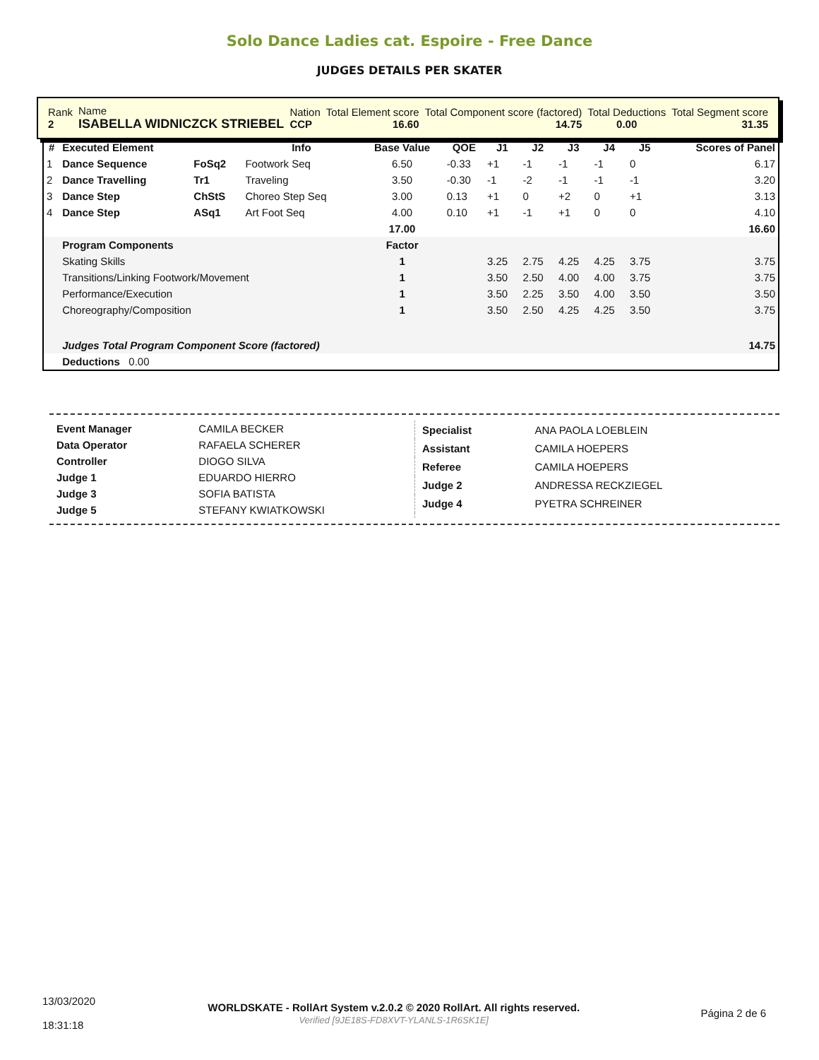Solo Dance Ladies cat. Espoire - Free Dance
JUDGES DETAILS PER SKATER
| Rank 2 | Name ISABELLA WIDNICZCK STRIEBEL | Nation CCP | Total Element score 16.60 | Total Component score (factored) 14.75 | Total Deductions 0.00 | Total Segment score 31.35 |
| # | Executed Element | | Info | Base Value | QOE | J1 | J2 | J3 | J4 | J5 | Scores of Panel |
| --- | --- | --- | --- | --- | --- | --- | --- | --- | --- | --- | --- |
| 1 | Dance Sequence | FoSq2 | Footwork Seq | 6.50 | -0.33 | +1 | -1 | -1 | -1 | 0 | 6.17 |
| 2 | Dance Travelling | Tr1 | Traveling | 3.50 | -0.30 | -1 | -2 | -1 | -1 | -1 | 3.20 |
| 3 | Dance Step | ChStS | Choreo Step Seq | 3.00 | 0.13 | +1 | 0 | +2 | 0 | +1 | 3.13 |
| 4 | Dance Step | ASq1 | Art Foot Seq | 4.00 | 0.10 | +1 | -1 | +1 | 0 | 0 | 4.10 |
| | | | | 17.00 | | | | | | | 16.60 |
| | Program Components | | | Factor | | | | | | | |
| | Skating Skills | | | 1 | | 3.25 | 2.75 | 4.25 | 4.25 | 3.75 | 3.75 |
| | Transitions/Linking Footwork/Movement | | | 1 | | 3.50 | 2.50 | 4.00 | 4.00 | 3.75 | 3.75 |
| | Performance/Execution | | | 1 | | 3.50 | 2.25 | 3.50 | 4.00 | 3.50 | 3.50 |
| | Choreography/Composition | | | 1 | | 3.50 | 2.50 | 4.25 | 4.25 | 3.50 | 3.75 |
| | Judges Total Program Component Score (factored) | | | | | | | | | | 14.75 |
| | Deductions 0.00 | | | | | | | | | | |
| Event Manager | CAMILA BECKER |
| Data Operator | RAFAELA SCHERER |
| Controller | DIOGO SILVA |
| Judge 1 | EDUARDO HIERRO |
| Judge 3 | SOFIA BATISTA |
| Judge 5 | STEFANY KWIATKOWSKI |
| Specialist | ANA PAOLA LOEBLEIN |
| Assistant | CAMILA HOEPERS |
| Referee | CAMILA HOEPERS |
| Judge 2 | ANDRESSA RECKZIEGEL |
| Judge 4 | PYETRA SCHREINER |
| 13/03/2020 18:31:18 | WORLDSKATE - RollArt System v.2.0.2 © 2020 RollArt. All rights reserved. Verified [9JE18S-FD8XVT-YLANLS-1R6SK1E] | Página 2 de 6 |